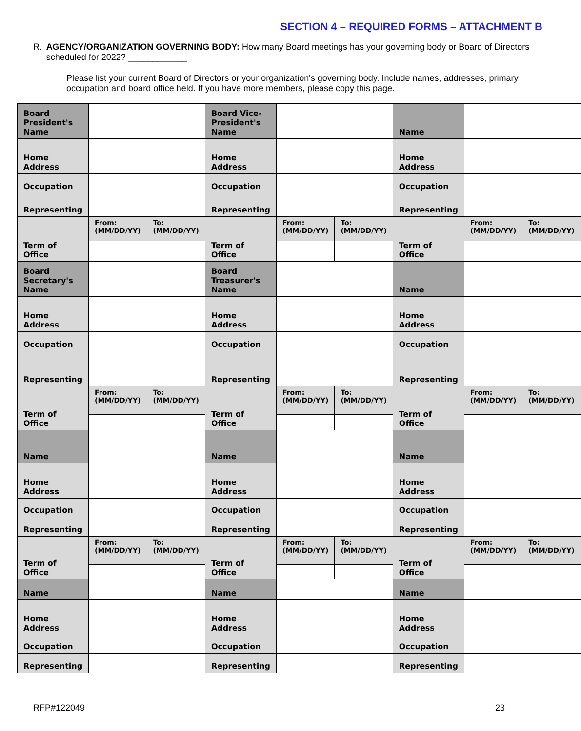SECTION 4 – REQUIRED FORMS – ATTACHMENT B
R. AGENCY/ORGANIZATION GOVERNING BODY: How many Board meetings has your governing body or Board of Directors scheduled for 2022? ____________
Please list your current Board of Directors or your organization's governing body. Include names, addresses, primary occupation and board office held. If you have more members, please copy this page.
| Board President's Name | | | Board Vice-President's Name | | | Name | | |
| Home Address | | | Home Address | | | Home Address | | |
| Occupation | | | Occupation | | | Occupation | | |
| Representing | | | Representing | | | Representing | | |
| Term of Office | From: (MM/DD/YY) | To: (MM/DD/YY) | Term of Office | From: (MM/DD/YY) | To: (MM/DD/YY) | Term of Office | From: (MM/DD/YY) | To: (MM/DD/YY) |
| Board Secretary's Name | | | Board Treasurer's Name | | | Name | | |
| Home Address | | | Home Address | | | Home Address | | |
| Occupation | | | Occupation | | | Occupation | | |
| Representing | | | Representing | | | Representing | | |
| Term of Office | From: (MM/DD/YY) | To: (MM/DD/YY) | Term of Office | From: (MM/DD/YY) | To: (MM/DD/YY) | Term of Office | From: (MM/DD/YY) | To: (MM/DD/YY) |
| Name | | | Name | | | Name | | |
| Home Address | | | Home Address | | | Home Address | | |
| Occupation | | | Occupation | | | Occupation | | |
| Representing | | | Representing | | | Representing | | |
| Term of Office | From: (MM/DD/YY) | To: (MM/DD/YY) | Term of Office | From: (MM/DD/YY) | To: (MM/DD/YY) | Term of Office | From: (MM/DD/YY) | To: (MM/DD/YY) |
| Name | | | Name | | | Name | | |
| Home Address | | | Home Address | | | Home Address | | |
| Occupation | | | Occupation | | | Occupation | | |
| Representing | | | Representing | | | Representing | | |
RFP#122049 23